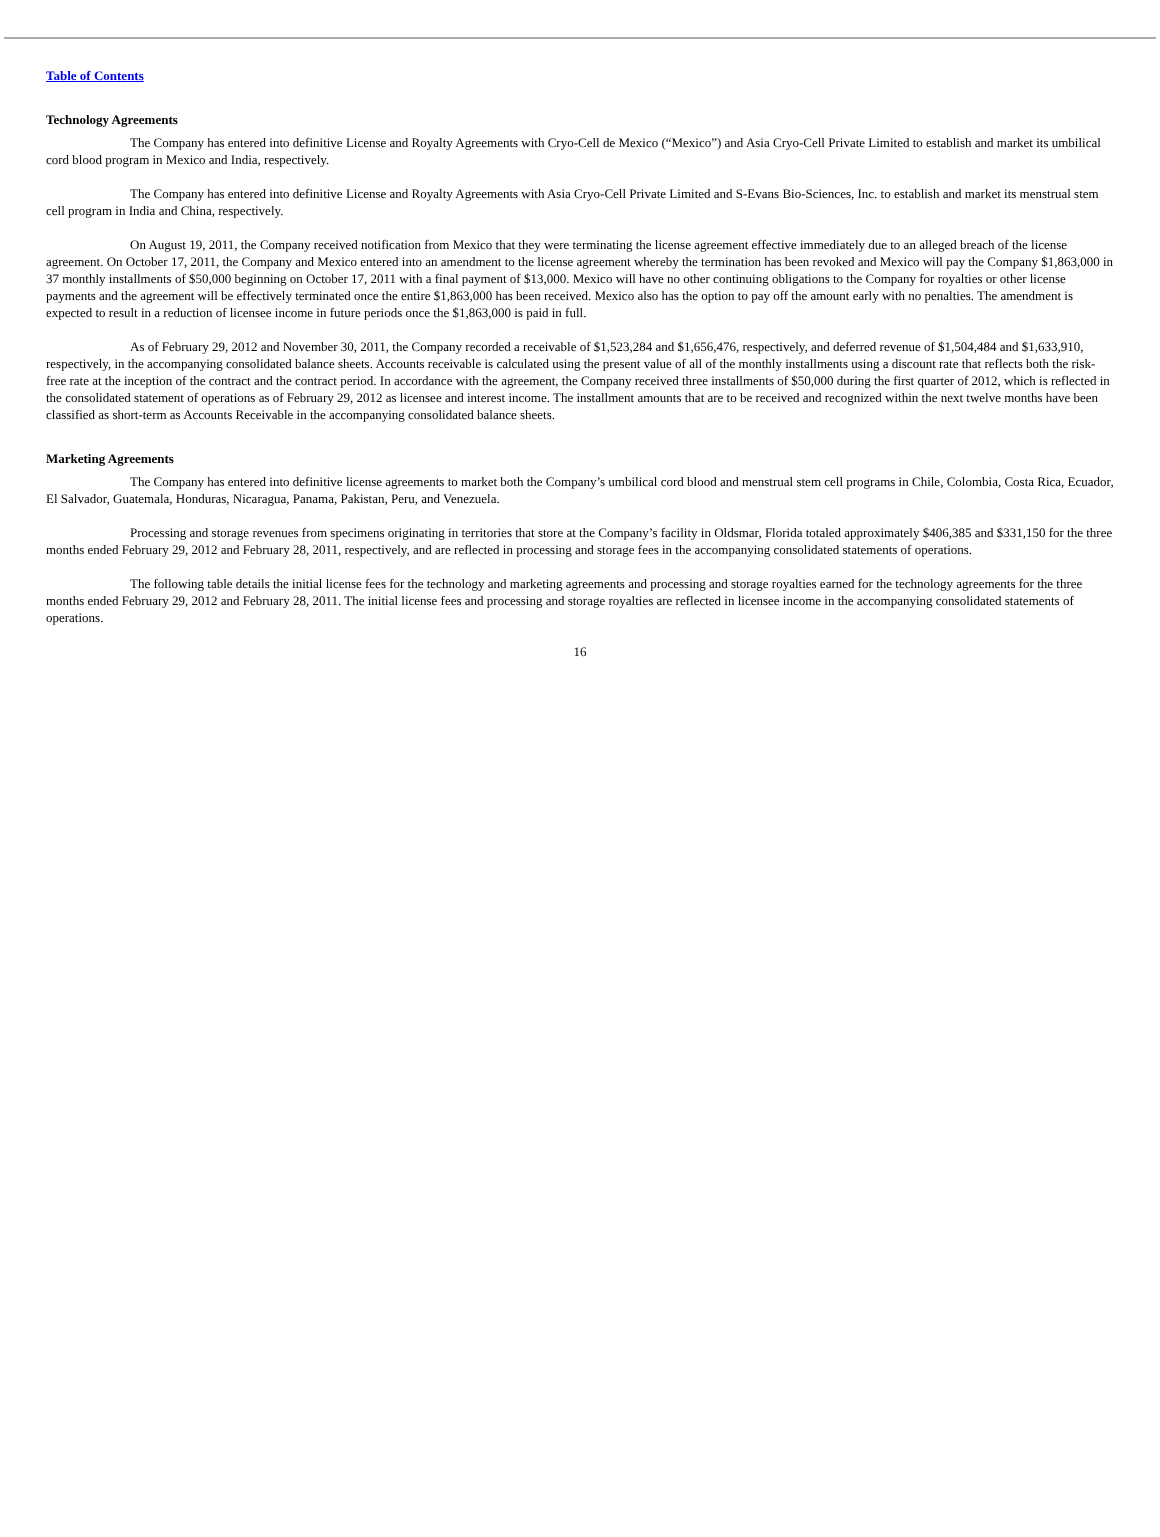Table of Contents
Technology Agreements
The Company has entered into definitive License and Royalty Agreements with Cryo-Cell de Mexico (“Mexico”) and Asia Cryo-Cell Private Limited to establish and market its umbilical cord blood program in Mexico and India, respectively.
The Company has entered into definitive License and Royalty Agreements with Asia Cryo-Cell Private Limited and S-Evans Bio-Sciences, Inc. to establish and market its menstrual stem cell program in India and China, respectively.
On August 19, 2011, the Company received notification from Mexico that they were terminating the license agreement effective immediately due to an alleged breach of the license agreement. On October 17, 2011, the Company and Mexico entered into an amendment to the license agreement whereby the termination has been revoked and Mexico will pay the Company $1,863,000 in 37 monthly installments of $50,000 beginning on October 17, 2011 with a final payment of $13,000. Mexico will have no other continuing obligations to the Company for royalties or other license payments and the agreement will be effectively terminated once the entire $1,863,000 has been received. Mexico also has the option to pay off the amount early with no penalties. The amendment is expected to result in a reduction of licensee income in future periods once the $1,863,000 is paid in full.
As of February 29, 2012 and November 30, 2011, the Company recorded a receivable of $1,523,284 and $1,656,476, respectively, and deferred revenue of $1,504,484 and $1,633,910, respectively, in the accompanying consolidated balance sheets. Accounts receivable is calculated using the present value of all of the monthly installments using a discount rate that reflects both the risk-free rate at the inception of the contract and the contract period. In accordance with the agreement, the Company received three installments of $50,000 during the first quarter of 2012, which is reflected in the consolidated statement of operations as of February 29, 2012 as licensee and interest income. The installment amounts that are to be received and recognized within the next twelve months have been classified as short-term as Accounts Receivable in the accompanying consolidated balance sheets.
Marketing Agreements
The Company has entered into definitive license agreements to market both the Company’s umbilical cord blood and menstrual stem cell programs in Chile, Colombia, Costa Rica, Ecuador, El Salvador, Guatemala, Honduras, Nicaragua, Panama, Pakistan, Peru, and Venezuela.
Processing and storage revenues from specimens originating in territories that store at the Company’s facility in Oldsmar, Florida totaled approximately $406,385 and $331,150 for the three months ended February 29, 2012 and February 28, 2011, respectively, and are reflected in processing and storage fees in the accompanying consolidated statements of operations.
The following table details the initial license fees for the technology and marketing agreements and processing and storage royalties earned for the technology agreements for the three months ended February 29, 2012 and February 28, 2011. The initial license fees and processing and storage royalties are reflected in licensee income in the accompanying consolidated statements of operations.
16